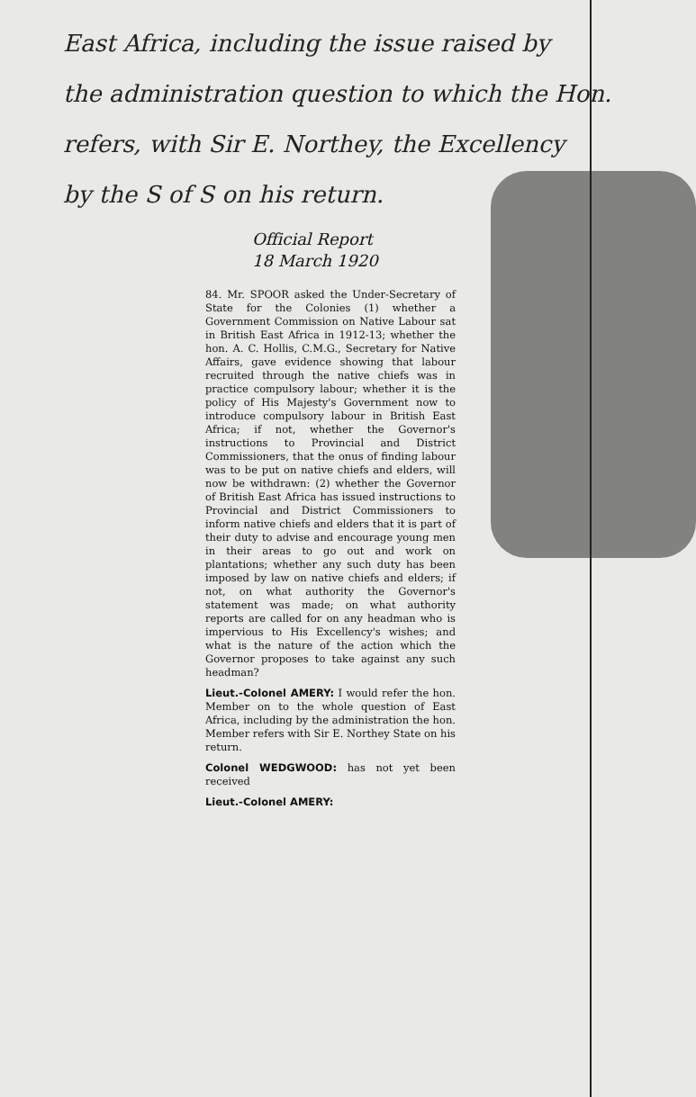East Africa, including the issue raised by
the administration question to which the Hon.
refers, with Sir E. Northey, the Excellency
by the S of S on his return.
Official Report
18 March 1920
84. Mr. SPOOR asked the Under-Secretary of State for the Colonies (1) whether a Government Commission on Native Labour sat in British East Africa in 1912-13; whether the hon. A. C. Hollis, C.M.G., Secretary for Native Affairs, gave evidence showing that labour recruited through the native chiefs was in practice compulsory labour; whether it is the policy of His Majesty's Government now to introduce compulsory labour in British East Africa; if not, whether the Governor's instructions to Provincial and District Commissioners, that the onus of finding labour was to be put on native chiefs and elders, will now be withdrawn: (2) whether the Governor of British East Africa has issued instructions to Provincial and District Commissioners to inform native chiefs and elders that it is part of their duty to advise and encourage young men in their areas to go out and work on plantations; whether any such duty has been imposed by law on native chiefs and elders; if not, on what authority the Governor's statement was made; on what authority reports are called for on any headman who is impervious to His Excellency's wishes; and what is the nature of the action which the Governor proposes to take against any such headman?
Lieut.-Colonel AMERY: I would refer the hon. Member on to the whole question of East Africa, including by the administration the hon. Member refers with Sir E. Northey State on his return.
Colonel WEDGWOOD: has not yet been received
Lieut.-Colonel AMERY: